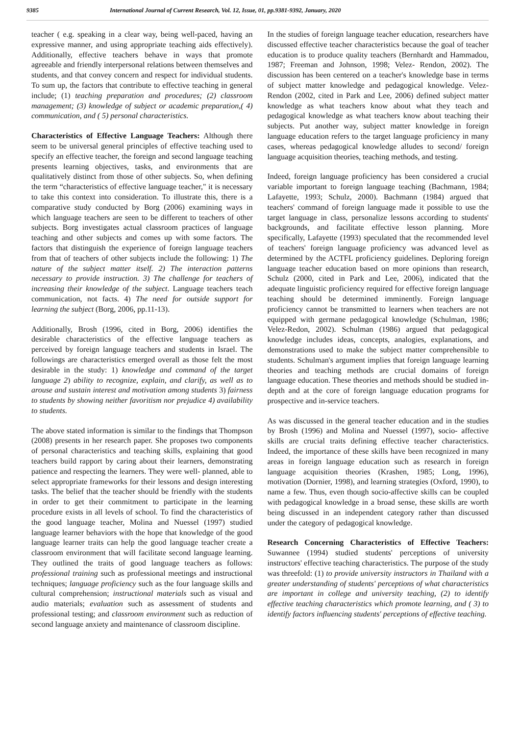9385 International Journal of Current Research, Vol. 12, Issue, 01, pp.9381-9392, January, 2020
teacher ( e.g. speaking in a clear way, being well-paced, having an expressive manner, and using appropriate teaching aids effectively). Additionally, effective teachers behave in ways that promote agreeable and friendly interpersonal relations between themselves and students, and that convey concern and respect for individual students. To sum up, the factors that contribute to effective teaching in general include; (1) teaching preparation and procedures; (2) classroom management; (3) knowledge of subject or academic preparation,( 4) communication, and ( 5) personal characteristics.
Characteristics of Effective Language Teachers: Although there seem to be universal general principles of effective teaching used to specify an effective teacher, the foreign and second language teaching presents learning objectives, tasks, and environments that are qualitatively distinct from those of other subjects. So, when defining the term “characteristics of effective language teacher," it is necessary to take this context into consideration. To illustrate this, there is a comparative study conducted by Borg (2006) examining ways in which language teachers are seen to be different to teachers of other subjects. Borg investigates actual classroom practices of language teaching and other subjects and comes up with some factors. The factors that distinguish the experience of foreign language teachers from that of teachers of other subjects include the following: 1) The nature of the subject matter itself. 2) The interaction patterns necessary to provide instruction. 3) The challenge for teachers of increasing their knowledge of the subject. Language teachers teach communication, not facts. 4) The need for outside support for learning the subject (Borg, 2006, pp.11-13).
Additionally, Brosh (1996, cited in Borg, 2006) identifies the desirable characteristics of the effective language teachers as perceived by foreign language teachers and students in Israel. The followings are characteristics emerged overall as those felt the most desirable in the study: 1) knowledge and command of the target language 2) ability to recognize, explain, and clarify, as well as to arouse and sustain interest and motivation among students 3) fairness to students by showing neither favoritism nor prejudice 4) availability to students.
The above stated information is similar to the findings that Thompson (2008) presents in her research paper. She proposes two components of personal characteristics and teaching skills, explaining that good teachers build rapport by caring about their learners, demonstrating patience and respecting the learners. They were well- planned, able to select appropriate frameworks for their lessons and design interesting tasks. The belief that the teacher should be friendly with the students in order to get their commitment to participate in the learning procedure exists in all levels of school. To find the characteristics of the good language teacher, Molina and Nuessel (1997) studied language learner behaviors with the hope that knowledge of the good language learner traits can help the good language teacher create a classroom environment that will facilitate second language learning. They outlined the traits of good language teachers as follows: professional training such as professional meetings and instructional techniques; language proficiency such as the four language skills and cultural comprehension; instructional materials such as visual and audio materials; evaluation such as assessment of students and professional testing; and classroom environment such as reduction of second language anxiety and maintenance of classroom discipline.
In the studies of foreign language teacher education, researchers have discussed effective teacher characteristics because the goal of teacher education is to produce quality teachers (Bernhardt and Hammadou, 1987; Freeman and Johnson, 1998; Velez- Rendon, 2002). The discussion has been centered on a teacher's knowledge base in terms of subject matter knowledge and pedagogical knowledge. Velez-Rendon (2002, cited in Park and Lee, 2006) defined subject matter knowledge as what teachers know about what they teach and pedagogical knowledge as what teachers know about teaching their subjects. Put another way, subject matter knowledge in foreign language education refers to the target language proficiency in many cases, whereas pedagogical knowledge alludes to second/ foreign language acquisition theories, teaching methods, and testing.
Indeed, foreign language proficiency has been considered a crucial variable important to foreign language teaching (Bachmann, 1984; Lafayette, 1993; Schulz, 2000). Bachmann (1984) argued that teachers' command of foreign language made it possible to use the target language in class, personalize lessons according to students' backgrounds, and facilitate effective lesson planning. More specifically, Lafayette (1993) speculated that the recommended level of teachers' foreign language proficiency was advanced level as determined by the ACTFL proficiency guidelines. Deploring foreign language teacher education based on more opinions than research, Schulz (2000, cited in Park and Lee, 2006), indicated that the adequate linguistic proficiency required for effective foreign language teaching should be determined imminently. Foreign language proficiency cannot be transmitted to learners when teachers are not equipped with germane pedagogical knowledge (Schulman, 1986; Velez-Redon, 2002). Schulman (1986) argued that pedagogical knowledge includes ideas, concepts, analogies, explanations, and demonstrations used to make the subject matter comprehensible to students. Schulman's argument implies that foreign language learning theories and teaching methods are crucial domains of foreign language education. These theories and methods should be studied in-depth and at the core of foreign language education programs for prospective and in-service teachers.
As was discussed in the general teacher education and in the studies by Brosh (1996) and Molina and Nuessel (1997), socio- affective skills are crucial traits defining effective teacher characteristics. Indeed, the importance of these skills have been recognized in many areas in foreign language education such as research in foreign language acquisition theories (Krashen, 1985; Long, 1996), motivation (Dornier, 1998), and learning strategies (Oxford, 1990), to name a few. Thus, even though socio-affective skills can be coupled with pedagogical knowledge in a broad sense, these skills are worth being discussed in an independent category rather than discussed under the category of pedagogical knowledge.
Research Concerning Characteristics of Effective Teachers: Suwannee (1994) studied students' perceptions of university instructors' effective teaching characteristics. The purpose of the study was threefold: (1) to provide university instructors in Thailand with a greater understanding of students' perceptions of what characteristics are important in college and university teaching, (2) to identify effective teaching characteristics which promote learning, and ( 3) to identify factors influencing students' perceptions of effective teaching.